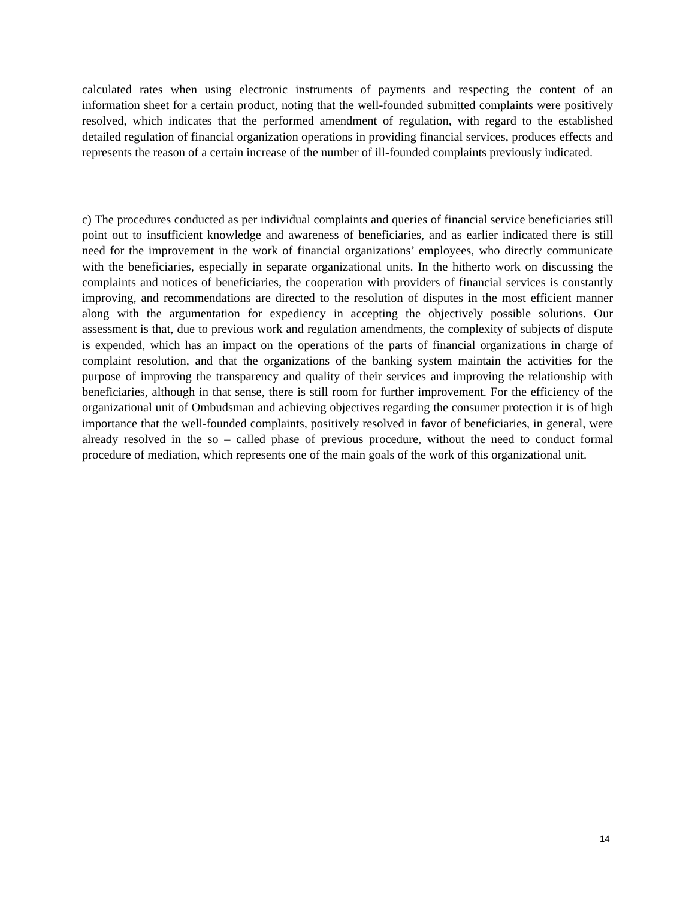calculated rates when using electronic instruments of payments and respecting the content of an information sheet for a certain product, noting that the well-founded submitted complaints were positively resolved, which indicates that the performed amendment of regulation, with regard to the established detailed regulation of financial organization operations in providing financial services, produces effects and represents the reason of a certain increase of the number of ill-founded complaints previously indicated.
c) The procedures conducted as per individual complaints and queries of financial service beneficiaries still point out to insufficient knowledge and awareness of beneficiaries, and as earlier indicated there is still need for the improvement in the work of financial organizations’ employees, who directly communicate with the beneficiaries, especially in separate organizational units. In the hitherto work on discussing the complaints and notices of beneficiaries, the cooperation with providers of financial services is constantly improving, and recommendations are directed to the resolution of disputes in the most efficient manner along with the argumentation for expediency in accepting the objectively possible solutions. Our assessment is that, due to previous work and regulation amendments, the complexity of subjects of dispute is expended, which has an impact on the operations of the parts of financial organizations in charge of complaint resolution, and that the organizations of the banking system maintain the activities for the purpose of improving the transparency and quality of their services and improving the relationship with beneficiaries, although in that sense, there is still room for further improvement. For the efficiency of the organizational unit of Ombudsman and achieving objectives regarding the consumer protection it is of high importance that the well-founded complaints, positively resolved in favor of beneficiaries, in general, were already resolved in the so – called phase of previous procedure, without the need to conduct formal procedure of mediation, which represents one of the main goals of the work of this organizational unit.
14